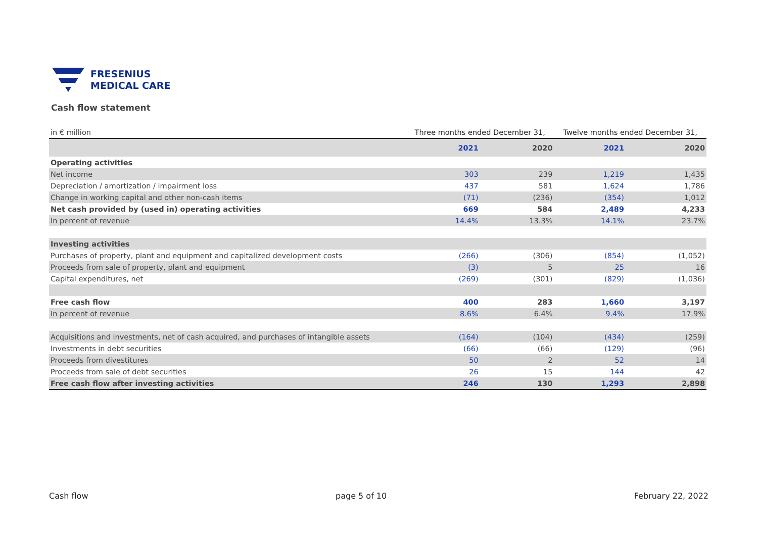FRESENIUS
MEDICAL CARE
Cash flow statement
| in € million | Three months ended December 31, | | Twelve months ended December 31, | |
| | 2021 | 2020 | 2021 | 2020 |
| Operating activities | | | | |
| Net income | 303 | 239 | 1,219 | 1,435 |
| Depreciation / amortization / impairment loss | 437 | 581 | 1,624 | 1,786 |
| Change in working capital and other non-cash items | (71) | (236) | (354) | 1,012 |
| Net cash provided by (used in) operating activities | 669 | 584 | 2,489 | 4,233 |
| In percent of revenue | 14.4% | 13.3% | 14.1% | 23.7% |
| Investing activities | | | | |
| Purchases of property, plant and equipment and capitalized development costs | (266) | (306) | (854) | (1,052) |
| Proceeds from sale of property, plant and equipment | (3) | 5 | 25 | 16 |
| Capital expenditures, net | (269) | (301) | (829) | (1,036) |
| Free cash flow | 400 | 283 | 1,660 | 3,197 |
| In percent of revenue | 8.6% | 6.4% | 9.4% | 17.9% |
| Acquisitions and investments, net of cash acquired, and purchases of intangible assets | (164) | (104) | (434) | (259) |
| Investments in debt securities | (66) | (66) | (129) | (96) |
| Proceeds from divestitures | 50 | 2 | 52 | 14 |
| Proceeds from sale of debt securities | 26 | 15 | 144 | 42 |
| Free cash flow after investing activities | 246 | 130 | 1,293 | 2,898 |
Cash flow page 5 of 10 February 22, 2022